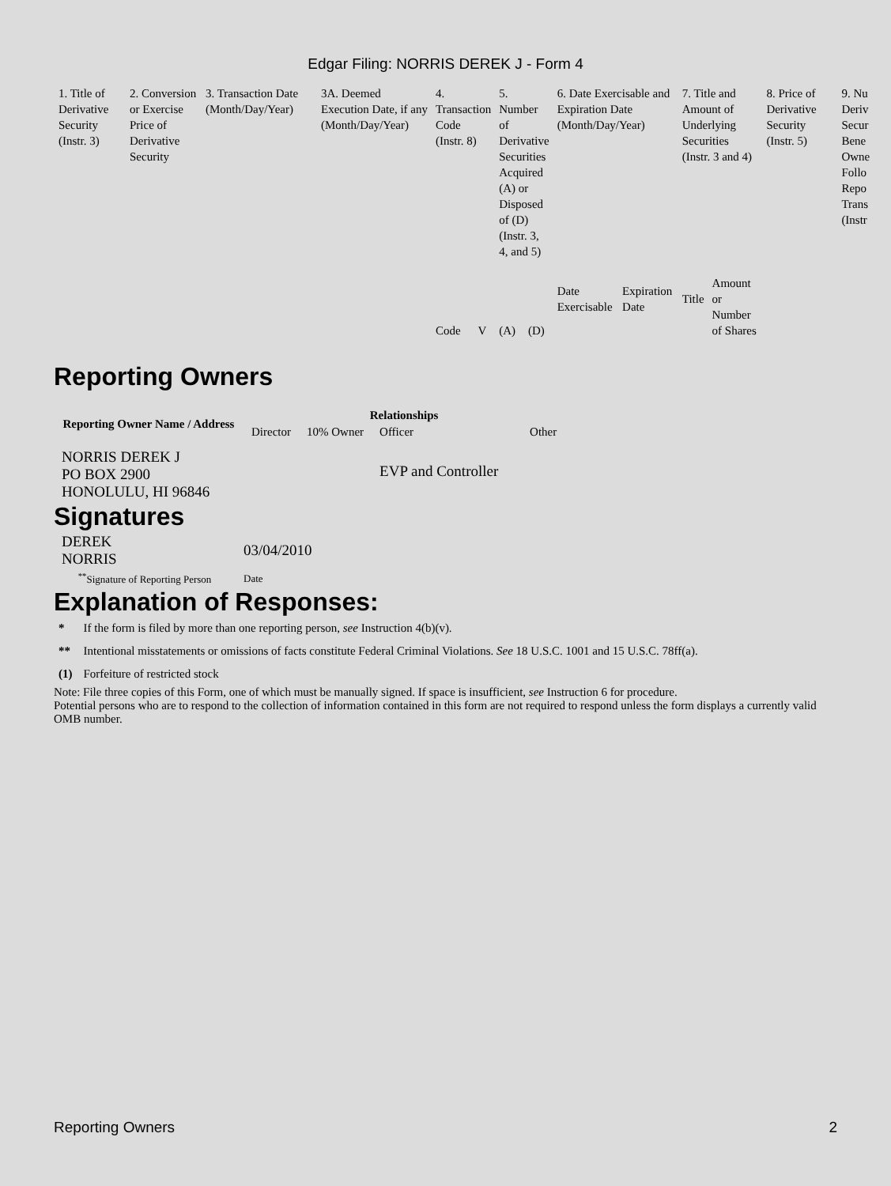Edgar Filing: NORRIS DEREK J - Form 4
| 1. Title of Derivative Security (Instr. 3) | 2. Conversion or Exercise Price of Derivative Security | 3. Transaction Date (Month/Day/Year) | 3A. Deemed Execution Date, if any (Month/Day/Year) | 4. Transaction Code (Instr. 8) | | 5. Number of Derivative Securities Acquired (A) or Disposed of (D) (Instr. 3, 4, and 5) | | 6. Date Exercisable and Expiration Date (Month/Day/Year) | | 7. Title and Amount of Underlying Securities (Instr. 3 and 4) | | 8. Price of Derivative Security (Instr. 5) | 9. Nu Deriv Secur Bene Owne Follo Repo Trans (Instr |
| | | | | Code | V | (A) | (D) | Date Exercisable | Expiration Date | Title | Amount or Number of Shares | | |
Reporting Owners
| Reporting Owner Name / Address | Relationships | | | |
| --- | --- | --- | --- | --- |
| | Director | 10% Owner | Officer | Other |
| NORRIS DEREK J PO BOX 2900 HONOLULU, HI 96846 | | | EVP and Controller | |
Signatures
| DEREK NORRIS | 03/04/2010 |
| <sup>**</sup> Signature of Reporting Person | Date |
Explanation of Responses:
| * | If the form is filed by more than one reporting person, see Instruction 4(b)(v). |
| ** | Intentional misstatements or omissions of facts constitute Federal Criminal Violations. See 18 U.S.C. 1001 and 15 U.S.C. 78ff(a). |
| (1) | Forfeiture of restricted stock |
Note: File three copies of this Form, one of which must be manually signed. If space is insufficient, see Instruction 6 for procedure.
Potential persons who are to respond to the collection of information contained in this form are not required to respond unless the form displays a currently valid OMB number.
Reporting Owners 2